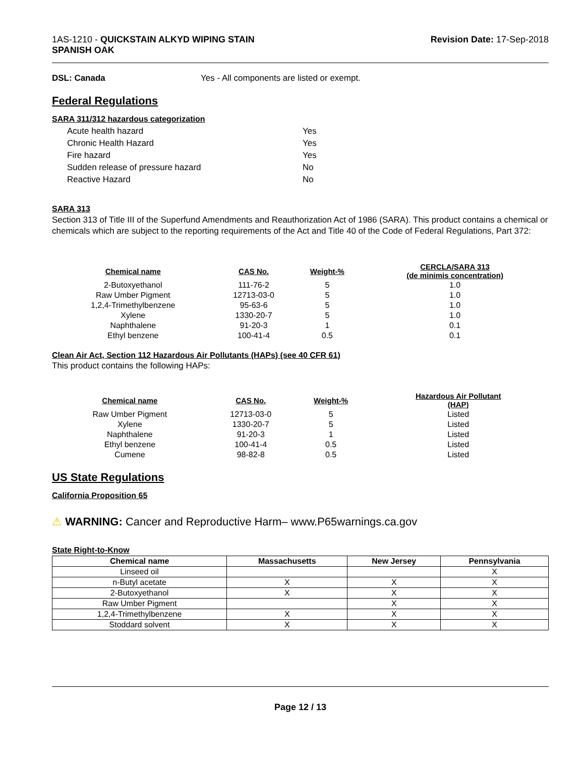1AS-1210 - QUICKSTAIN ALKYD WIPING STAIN
SPANISH OAK
Revision Date: 17-Sep-2018
DSL: Canada Yes - All components are listed or exempt.
Federal Regulations
SARA 311/312 hazardous categorization
| Acute health hazard | Yes |
| Chronic Health Hazard | Yes |
| Fire hazard | Yes |
| Sudden release of pressure hazard | No |
| Reactive Hazard | No |
SARA 313
Section 313 of Title III of the Superfund Amendments and Reauthorization Act of 1986 (SARA). This product contains a chemical or chemicals which are subject to the reporting requirements of the Act and Title 40 of the Code of Federal Regulations, Part 372:
| Chemical name | CAS No. | Weight-% | CERCLA/SARA 313 (de minimis concentration) |
| --- | --- | --- | --- |
| 2-Butoxyethanol | 111-76-2 | 5 | 1.0 |
| Raw Umber Pigment | 12713-03-0 | 5 | 1.0 |
| 1,2,4-Trimethylbenzene | 95-63-6 | 5 | 1.0 |
| Xylene | 1330-20-7 | 5 | 1.0 |
| Naphthalene | 91-20-3 | 1 | 0.1 |
| Ethyl benzene | 100-41-4 | 0.5 | 0.1 |
Clean Air Act, Section 112 Hazardous Air Pollutants (HAPs) (see 40 CFR 61)
This product contains the following HAPs:
| Chemical name | CAS No. | Weight-% | Hazardous Air Pollutant (HAP) |
| --- | --- | --- | --- |
| Raw Umber Pigment | 12713-03-0 | 5 | Listed |
| Xylene | 1330-20-7 | 5 | Listed |
| Naphthalene | 91-20-3 | 1 | Listed |
| Ethyl benzene | 100-41-4 | 0.5 | Listed |
| Cumene | 98-82-8 | 0.5 | Listed |
US State Regulations
California Proposition 65
⚠ WARNING: Cancer and Reproductive Harm– www.P65warnings.ca.gov
State Right-to-Know
| Chemical name | Massachusetts | New Jersey | Pennsylvania |
| --- | --- | --- | --- |
| Linseed oil | | | X |
| n-Butyl acetate | X | X | X |
| 2-Butoxyethanol | X | X | X |
| Raw Umber Pigment | | X | X |
| 1,2,4-Trimethylbenzene | X | X | X |
| Stoddard solvent | X | X | X |
Page 12 / 13